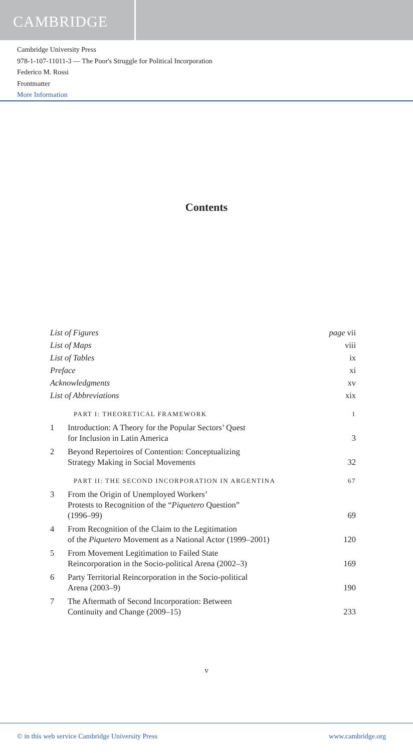CAMBRIDGE
Cambridge University Press
978-1-107-11011-3 — The Poor's Struggle for Political Incorporation
Federico M. Rossi
Frontmatter
More Information
Contents
| List of Figures | | page vii |
| List of Maps | | viii |
| List of Tables | | ix |
| Preface | | xi |
| Acknowledgments | | xv |
| List of Abbreviations | | xix |
| | PART I: THEORETICAL FRAMEWORK | 1 |
| 1 | Introduction: A Theory for the Popular Sectors’ Quest for Inclusion in Latin America | 3 |
| 2 | Beyond Repertoires of Contention: Conceptualizing Strategy Making in Social Movements | 32 |
| | PART II: THE SECOND INCORPORATION IN ARGENTINA | 67 |
| 3 | From the Origin of Unemployed Workers’ Protests to Recognition of the “ Piquetero Question” (1996–99) | 69 |
| 4 | From Recognition of the Claim to the Legitimation of the Piquetero Movement as a National Actor (1999–2001) | 120 |
| 5 | From Movement Legitimation to Failed State Reincorporation in the Socio-political Arena (2002–3) | 169 |
| 6 | Party Territorial Reincorporation in the Socio-political Arena (2003–9) | 190 |
| 7 | The Aftermath of Second Incorporation: Between Continuity and Change (2009–15) | 233 |
v
© in this web service Cambridge University Press www.cambridge.org